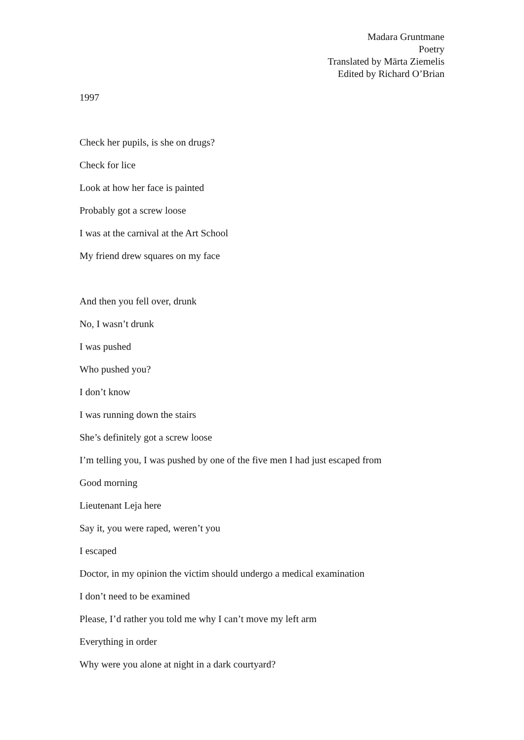Madara Gruntmane
Poetry
Translated by Mārta Ziemelis
Edited by Richard O’Brian
1997
Check her pupils, is she on drugs?
Check for lice
Look at how her face is painted
Probably got a screw loose
I was at the carnival at the Art School
My friend drew squares on my face
And then you fell over, drunk
No, I wasn’t drunk
I was pushed
Who pushed you?
I don’t know
I was running down the stairs
She’s definitely got a screw loose
I’m telling you, I was pushed by one of the five men I had just escaped from
Good morning
Lieutenant Leja here
Say it, you were raped, weren’t you
I escaped
Doctor, in my opinion the victim should undergo a medical examination
I don’t need to be examined
Please, I’d rather you told me why I can’t move my left arm
Everything in order
Why were you alone at night in a dark courtyard?